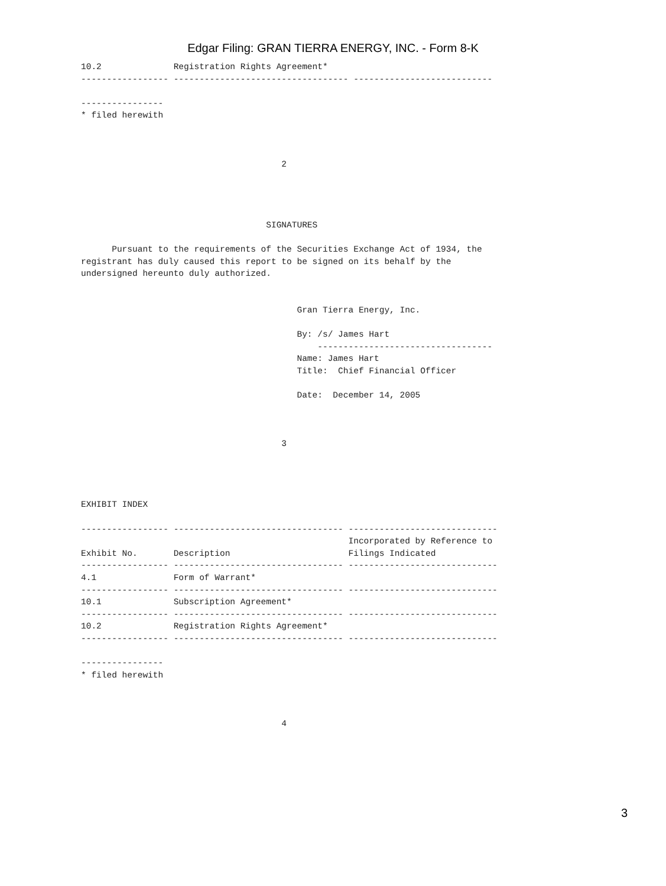Edgar Filing: GRAN TIERRA ENERGY, INC. - Form 8-K
10.2              Registration Rights Agreement*
----------------- ---------------------------------- ---------------------------

----------------
* filed herewith



                                       2




                                    SIGNATURES

      Pursuant to the requirements of the Securities Exchange Act of 1934, the
registrant has duly caused this report to be signed on its behalf by the
undersigned hereunto duly authorized.


                                          Gran Tierra Energy, Inc.

                                          By: /s/ James Hart
                                              ----------------------------------
                                          Name: James Hart
                                          Title:  Chief Financial Officer

                                          Date:  December 14, 2005



                                       3




EXHIBIT INDEX

----------------- --------------------------------- -----------------------------
                                                    Incorporated by Reference to
Exhibit No.       Description                       Filings Indicated
----------------- --------------------------------- -----------------------------
4.1               Form of Warrant*
----------------- --------------------------------- -----------------------------
10.1              Subscription Agreement*
----------------- --------------------------------- -----------------------------
10.2              Registration Rights Agreement*
----------------- --------------------------------- -----------------------------

----------------
* filed herewith



                                       4
3